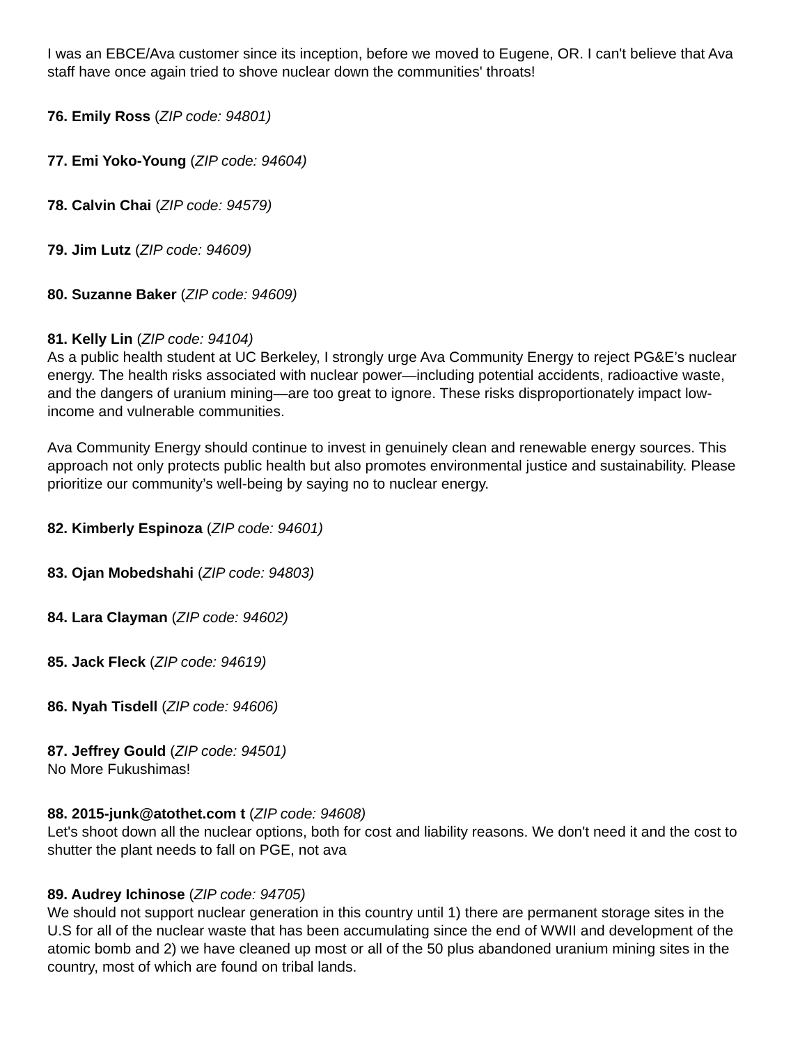I was an EBCE/Ava customer since its inception, before we moved to Eugene, OR. I can't believe that Ava staff have once again tried to shove nuclear down the communities' throats!
76. Emily Ross (ZIP code: 94801)
77. Emi Yoko-Young (ZIP code: 94604)
78. Calvin Chai (ZIP code: 94579)
79. Jim Lutz (ZIP code: 94609)
80. Suzanne Baker (ZIP code: 94609)
81. Kelly Lin (ZIP code: 94104)
As a public health student at UC Berkeley, I strongly urge Ava Community Energy to reject PG&E’s nuclear energy. The health risks associated with nuclear power—including potential accidents, radioactive waste, and the dangers of uranium mining—are too great to ignore. These risks disproportionately impact low-income and vulnerable communities.
Ava Community Energy should continue to invest in genuinely clean and renewable energy sources. This approach not only protects public health but also promotes environmental justice and sustainability. Please prioritize our community’s well-being by saying no to nuclear energy.
82. Kimberly Espinoza (ZIP code: 94601)
83. Ojan Mobedshahi (ZIP code: 94803)
84. Lara Clayman (ZIP code: 94602)
85. Jack Fleck (ZIP code: 94619)
86. Nyah Tisdell (ZIP code: 94606)
87. Jeffrey Gould (ZIP code: 94501)
No More Fukushimas!
88. 2015-junk@atothet.com t (ZIP code: 94608)
Let's shoot down all the nuclear options, both for cost and liability reasons. We don't need it and the cost to shutter the plant needs to fall on PGE, not ava
89. Audrey Ichinose (ZIP code: 94705)
We should not support nuclear generation in this country until 1) there are permanent storage sites in the U.S for all of the nuclear waste that has been accumulating since the end of WWII and development of the atomic bomb and 2) we have cleaned up most or all of the 50 plus abandoned uranium mining sites in the country, most of which are found on tribal lands.